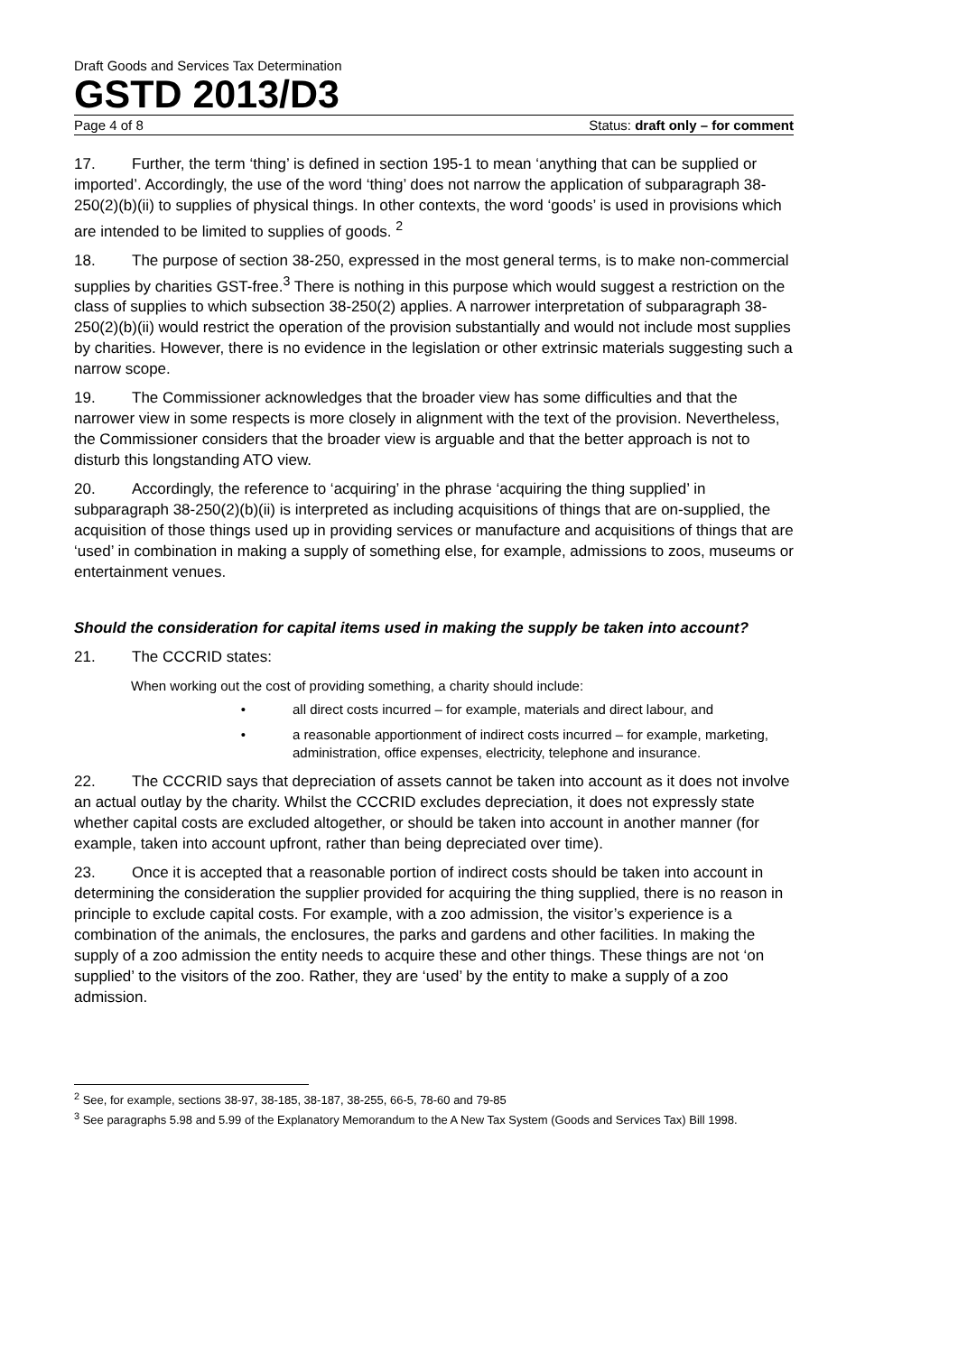Draft Goods and Services Tax Determination
GSTD 2013/D3
Page 4 of 8 Status: draft only – for comment
17. Further, the term ‘thing’ is defined in section 195-1 to mean ‘anything that can be supplied or imported’. Accordingly, the use of the word ‘thing’ does not narrow the application of subparagraph 38-250(2)(b)(ii) to supplies of physical things. In other contexts, the word ‘goods’ is used in provisions which are intended to be limited to supplies of goods. <sup>2</sup>
18. The purpose of section 38-250, expressed in the most general terms, is to make non-commercial supplies by charities GST-free.<sup>3</sup> There is nothing in this purpose which would suggest a restriction on the class of supplies to which subsection 38-250(2) applies. A narrower interpretation of subparagraph 38-250(2)(b)(ii) would restrict the operation of the provision substantially and would not include most supplies by charities. However, there is no evidence in the legislation or other extrinsic materials suggesting such a narrow scope.
19. The Commissioner acknowledges that the broader view has some difficulties and that the narrower view in some respects is more closely in alignment with the text of the provision. Nevertheless, the Commissioner considers that the broader view is arguable and that the better approach is not to disturb this longstanding ATO view.
20. Accordingly, the reference to ‘acquiring’ in the phrase ‘acquiring the thing supplied’ in subparagraph 38-250(2)(b)(ii) is interpreted as including acquisitions of things that are on-supplied, the acquisition of those things used up in providing services or manufacture and acquisitions of things that are ‘used’ in combination in making a supply of something else, for example, admissions to zoos, museums or entertainment venues.
Should the consideration for capital items used in making the supply be taken into account?
21. The CCCRID states:
When working out the cost of providing something, a charity should include:
• all direct costs incurred – for example, materials and direct labour, and
• a reasonable apportionment of indirect costs incurred – for example, marketing, administration, office expenses, electricity, telephone and insurance.
22. The CCCRID says that depreciation of assets cannot be taken into account as it does not involve an actual outlay by the charity. Whilst the CCCRID excludes depreciation, it does not expressly state whether capital costs are excluded altogether, or should be taken into account in another manner (for example, taken into account upfront, rather than being depreciated over time).
23. Once it is accepted that a reasonable portion of indirect costs should be taken into account in determining the consideration the supplier provided for acquiring the thing supplied, there is no reason in principle to exclude capital costs. For example, with a zoo admission, the visitor’s experience is a combination of the animals, the enclosures, the parks and gardens and other facilities. In making the supply of a zoo admission the entity needs to acquire these and other things. These things are not ‘on supplied’ to the visitors of the zoo. Rather, they are ‘used’ by the entity to make a supply of a zoo admission.
<sup>2</sup> See, for example, sections 38-97, 38-185, 38-187, 38-255, 66-5, 78-60 and 79-85
<sup>3</sup> See paragraphs 5.98 and 5.99 of the Explanatory Memorandum to the A New Tax System (Goods and Services Tax) Bill 1998.